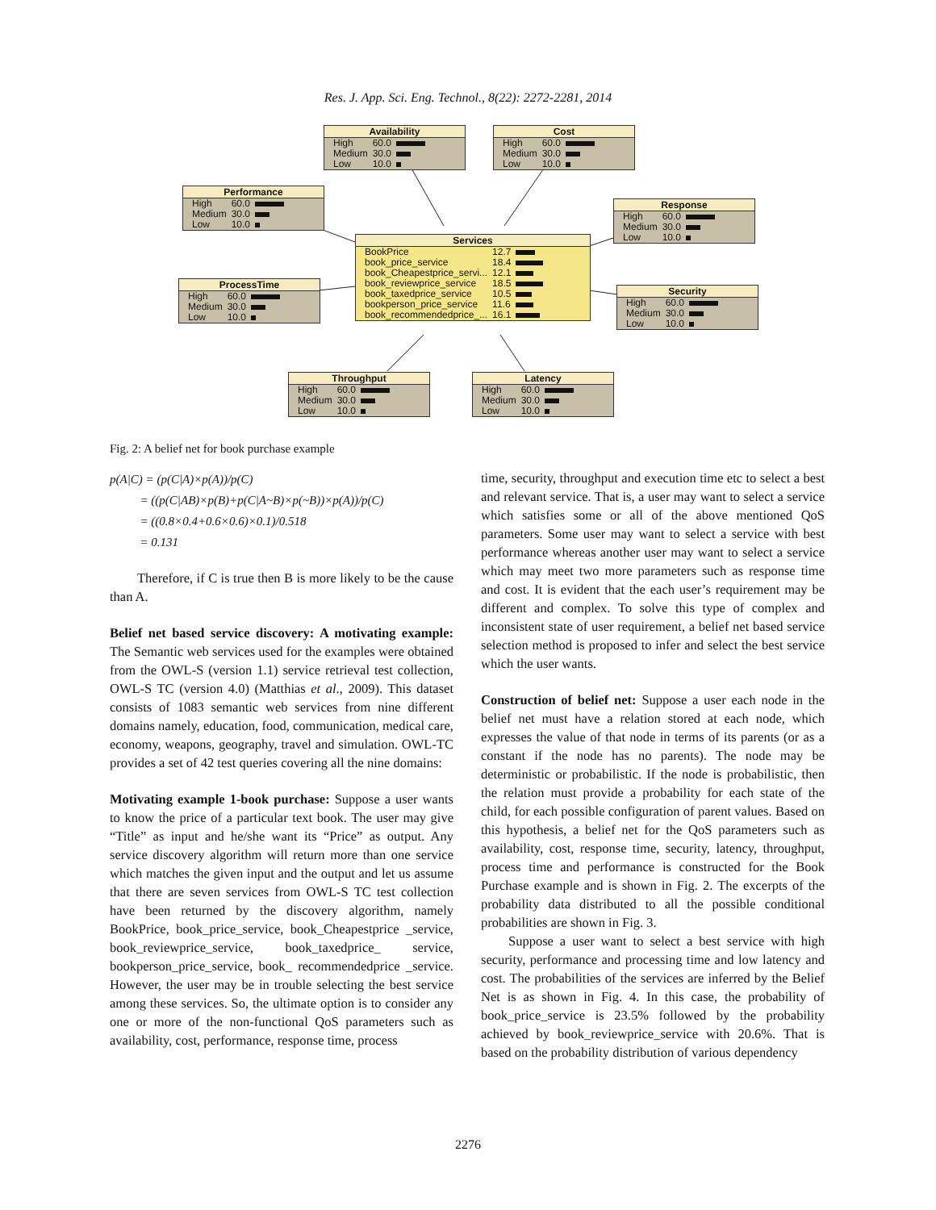Res. J. App. Sci. Eng. Technol., 8(22): 2272-2281, 2014
Availability
| High | 60.0 | |
| Medium | 30.0 | |
| Low | 10.0 | |
Cost
| High | 60.0 | |
| Medium | 30.0 | |
| Low | 10.0 | |
Performance
| High | 60.0 | |
| Medium | 30.0 | |
| Low | 10.0 | |
Response
| High | 60.0 | |
| Medium | 30.0 | |
| Low | 10.0 | |
Services
| BookPrice | 12.7 | |
| book_price_service | 18.4 | |
| book_Cheapestprice_servi... | 12.1 | |
| book_reviewprice_service | 18.5 | |
| book_taxedprice_service | 10.5 | |
| bookperson_price_service | 11.6 | |
| book_recommendedprice_... | 16.1 | |
ProcessTime
| High | 60.0 | |
| Medium | 30.0 | |
| Low | 10.0 | |
Security
| High | 60.0 | |
| Medium | 30.0 | |
| Low | 10.0 | |
Throughput
| High | 60.0 | |
| Medium | 30.0 | |
| Low | 10.0 | |
Latency
| High | 60.0 | |
| Medium | 30.0 | |
| Low | 10.0 | |
Fig. 2: A belief net for book purchase example
p(A|C) = (p(C|A)×p(A))/p(C)
= ((p(C|AB)×p(B)+p(C|A~B)×p(~B))×p(A))/p(C)
= ((0.8×0.4+0.6×0.6)×0.1)/0.518
= 0.131
Therefore, if C is true then B is more likely to be the cause than A.
Belief net based service discovery: A motivating example: The Semantic web services used for the examples were obtained from the OWL-S (version 1.1) service retrieval test collection, OWL-S TC (version 4.0) (Matthias et al., 2009). This dataset consists of 1083 semantic web services from nine different domains namely, education, food, communication, medical care, economy, weapons, geography, travel and simulation. OWL-TC provides a set of 42 test queries covering all the nine domains:
Motivating example 1-book purchase: Suppose a user wants to know the price of a particular text book. The user may give “Title” as input and he/she want its “Price” as output. Any service discovery algorithm will return more than one service which matches the given input and the output and let us assume that there are seven services from OWL-S TC test collection have been returned by the discovery algorithm, namely BookPrice, book_price_service, book_Cheapestprice _service, book_reviewprice_service, book_taxedprice_ service, bookperson_price_service, book_ recommendedprice _service. However, the user may be in trouble selecting the best service among these services. So, the ultimate option is to consider any one or more of the non-functional QoS parameters such as availability, cost, performance, response time, process
time, security, throughput and execution time etc to select a best and relevant service. That is, a user may want to select a service which satisfies some or all of the above mentioned QoS parameters. Some user may want to select a service with best performance whereas another user may want to select a service which may meet two more parameters such as response time and cost. It is evident that the each user’s requirement may be different and complex. To solve this type of complex and inconsistent state of user requirement, a belief net based service selection method is proposed to infer and select the best service which the user wants.
Construction of belief net: Suppose a user each node in the belief net must have a relation stored at each node, which expresses the value of that node in terms of its parents (or as a constant if the node has no parents). The node may be deterministic or probabilistic. If the node is probabilistic, then the relation must provide a probability for each state of the child, for each possible configuration of parent values. Based on this hypothesis, a belief net for the QoS parameters such as availability, cost, response time, security, latency, throughput, process time and performance is constructed for the Book Purchase example and is shown in Fig. 2. The excerpts of the probability data distributed to all the possible conditional probabilities are shown in Fig. 3.
Suppose a user want to select a best service with high security, performance and processing time and low latency and cost. The probabilities of the services are inferred by the Belief Net is as shown in Fig. 4. In this case, the probability of book_price_service is 23.5% followed by the probability achieved by book_reviewprice_service with 20.6%. That is based on the probability distribution of various dependency
2276